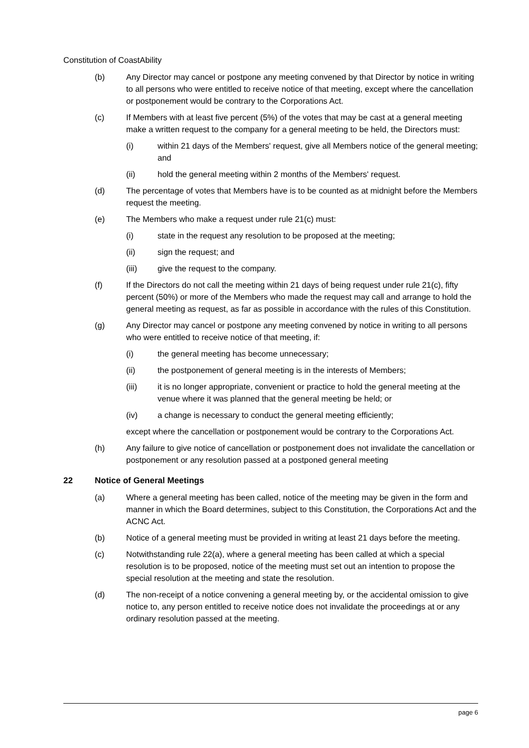Constitution of CoastAbility
(b) Any Director may cancel or postpone any meeting convened by that Director by notice in writing to all persons who were entitled to receive notice of that meeting, except where the cancellation or postponement would be contrary to the Corporations Act.
(c) If Members with at least five percent (5%) of the votes that may be cast at a general meeting make a written request to the company for a general meeting to be held, the Directors must:
(i) within 21 days of the Members' request, give all Members notice of the general meeting; and
(ii) hold the general meeting within 2 months of the Members' request.
(d) The percentage of votes that Members have is to be counted as at midnight before the Members request the meeting.
(e) The Members who make a request under rule 21(c) must:
(i) state in the request any resolution to be proposed at the meeting;
(ii) sign the request; and
(iii) give the request to the company.
(f) If the Directors do not call the meeting within 21 days of being request under rule 21(c), fifty percent (50%) or more of the Members who made the request may call and arrange to hold the general meeting as request, as far as possible in accordance with the rules of this Constitution.
(g) Any Director may cancel or postpone any meeting convened by notice in writing to all persons who were entitled to receive notice of that meeting, if:
(i) the general meeting has become unnecessary;
(ii) the postponement of general meeting is in the interests of Members;
(iii) it is no longer appropriate, convenient or practice to hold the general meeting at the venue where it was planned that the general meeting be held; or
(iv) a change is necessary to conduct the general meeting efficiently;
except where the cancellation or postponement would be contrary to the Corporations Act.
(h) Any failure to give notice of cancellation or postponement does not invalidate the cancellation or postponement or any resolution passed at a postponed general meeting
22 Notice of General Meetings
(a) Where a general meeting has been called, notice of the meeting may be given in the form and manner in which the Board determines, subject to this Constitution, the Corporations Act and the ACNC Act.
(b) Notice of a general meeting must be provided in writing at least 21 days before the meeting.
(c) Notwithstanding rule 22(a), where a general meeting has been called at which a special resolution is to be proposed, notice of the meeting must set out an intention to propose the special resolution at the meeting and state the resolution.
(d) The non-receipt of a notice convening a general meeting by, or the accidental omission to give notice to, any person entitled to receive notice does not invalidate the proceedings at or any ordinary resolution passed at the meeting.
page 6